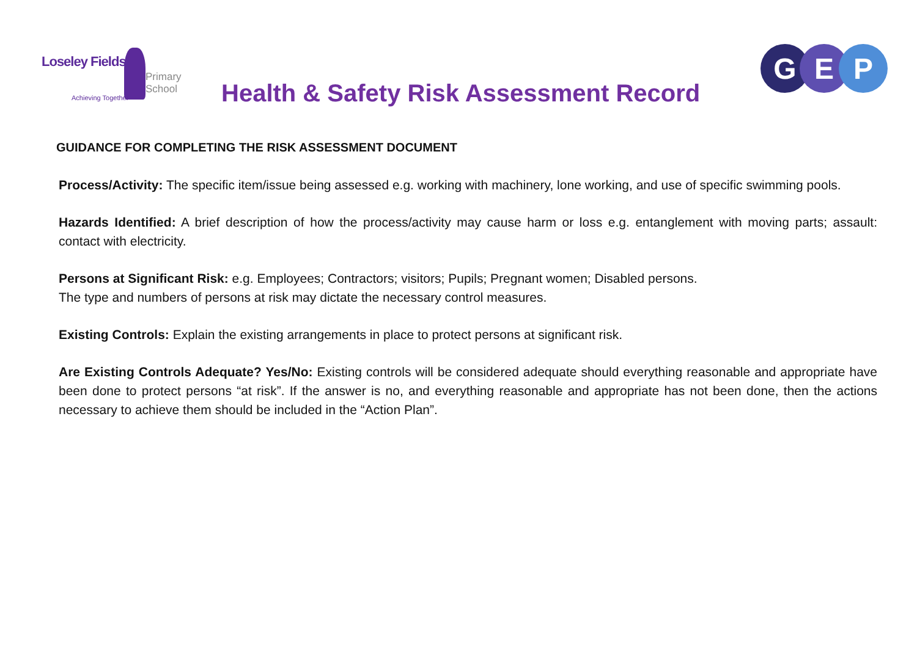Loseley Fields
Primary School
Achieving Together
Health & Safety Risk Assessment Record
G E P
GUIDANCE FOR COMPLETING THE RISK ASSESSMENT DOCUMENT
Process/Activity: The specific item/issue being assessed e.g. working with machinery, lone working, and use of specific swimming pools.
Hazards Identified: A brief description of how the process/activity may cause harm or loss e.g. entanglement with moving parts; assault: contact with electricity.
Persons at Significant Risk: e.g. Employees; Contractors; visitors; Pupils; Pregnant women; Disabled persons.
The type and numbers of persons at risk may dictate the necessary control measures.
Existing Controls: Explain the existing arrangements in place to protect persons at significant risk.
Are Existing Controls Adequate? Yes/No: Existing controls will be considered adequate should everything reasonable and appropriate have been done to protect persons “at risk”. If the answer is no, and everything reasonable and appropriate has not been done, then the actions necessary to achieve them should be included in the “Action Plan”.